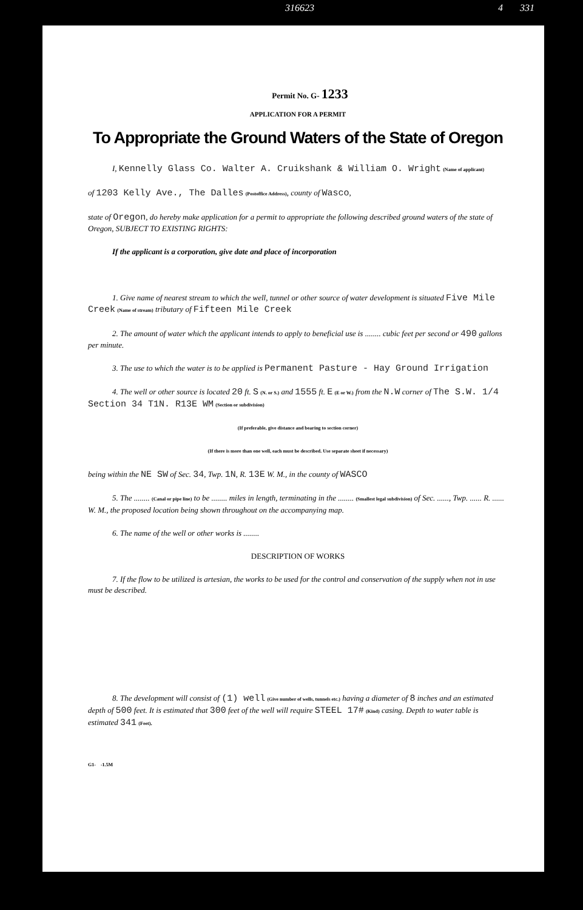316623 4 331
Permit No. G- 1233
APPLICATION FOR A PERMIT
To Appropriate the Ground Waters of the State of Oregon
I, Kennelly Glass Co. Walter A. Cruikshank & William O. Wright (Name of applicant)
of 1203 Kelly Ave., The Dalles (Postoffice Address), county of Wasco,
state of Oregon, do hereby make application for a permit to appropriate the following described ground waters of the state of Oregon, SUBJECT TO EXISTING RIGHTS:
If the applicant is a corporation, give date and place of incorporation
1. Give name of nearest stream to which the well, tunnel or other source of water development is situated Five Mile Creek (Name of stream) tributary of Fifteen Mile Creek
2. The amount of water which the applicant intends to apply to beneficial use is ........ cubic feet per second or 490 gallons per minute.
3. The use to which the water is to be applied is Permanent Pasture - Hay Ground Irrigation
4. The well or other source is located 20 ft. S (N. or S.) and 1555 ft. E (E or W.) from the N.W corner of The S.W. 1/4 Section 34 T1N. R13E WM (Section or subdivision)
(If preferable, give distance and bearing to section corner)
(If there is more than one well, each must be described. Use separate sheet if necessary)
being within the NE SW of Sec. 34, Twp. 1N, R. 13E W. M., in the county of WASCO
5. The ........ (Canal or pipe line) to be ........ miles in length, terminating in the ........ (Smallest legal subdivision) of Sec. ......, Twp. ...... R. ...... W. M., the proposed location being shown throughout on the accompanying map.
6. The name of the well or other works is ........
DESCRIPTION OF WORKS
7. If the flow to be utilized is artesian, the works to be used for the control and conservation of the supply when not in use must be described.
8. The development will consist of (1) well (Give number of wells, tunnels etc.) having a diameter of 8 inches and an estimated depth of 500 feet. It is estimated that 300 feet of the well will require STEEL 17# (Kind) casing. Depth to water table is estimated 341 (Feet).
G1- -1.5M